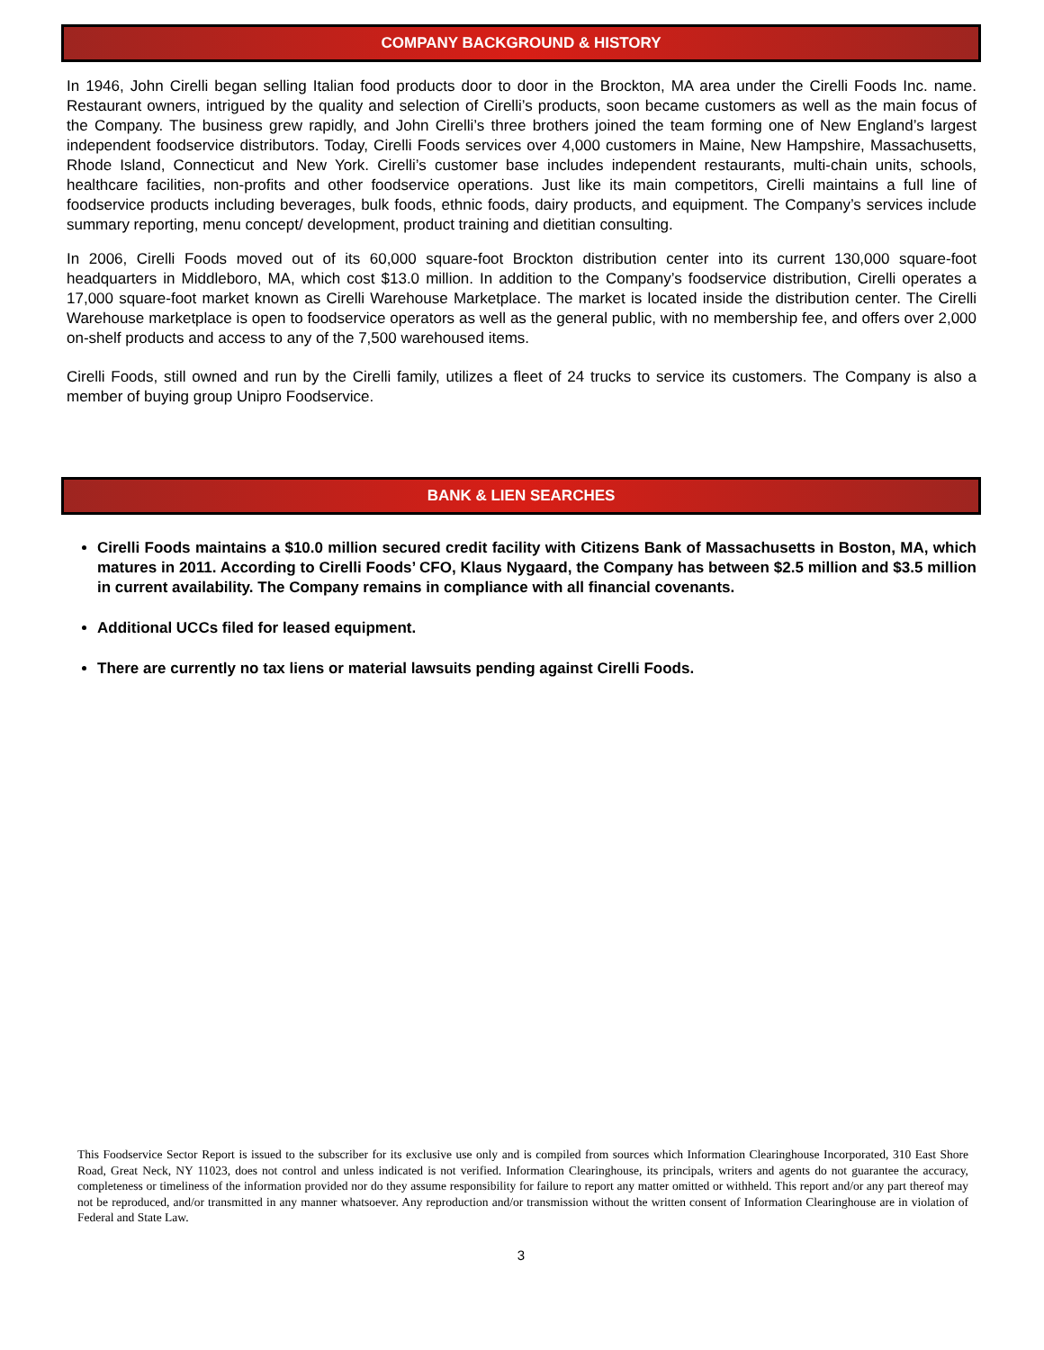COMPANY BACKGROUND & HISTORY
In 1946, John Cirelli began selling Italian food products door to door in the Brockton, MA area under the Cirelli Foods Inc. name. Restaurant owners, intrigued by the quality and selection of Cirelli’s products, soon became customers as well as the main focus of the Company. The business grew rapidly, and John Cirelli’s three brothers joined the team forming one of New England’s largest independent foodservice distributors. Today, Cirelli Foods services over 4,000 customers in Maine, New Hampshire, Massachusetts, Rhode Island, Connecticut and New York. Cirelli’s customer base includes independent restaurants, multi-chain units, schools, healthcare facilities, non-profits and other foodservice operations. Just like its main competitors, Cirelli maintains a full line of foodservice products including beverages, bulk foods, ethnic foods, dairy products, and equipment. The Company’s services include summary reporting, menu concept/ development, product training and dietitian consulting.
In 2006, Cirelli Foods moved out of its 60,000 square-foot Brockton distribution center into its current 130,000 square-foot headquarters in Middleboro, MA, which cost $13.0 million. In addition to the Company’s foodservice distribution, Cirelli operates a 17,000 square-foot market known as Cirelli Warehouse Marketplace. The market is located inside the distribution center. The Cirelli Warehouse marketplace is open to foodservice operators as well as the general public, with no membership fee, and offers over 2,000 on-shelf products and access to any of the 7,500 warehoused items.
Cirelli Foods, still owned and run by the Cirelli family, utilizes a fleet of 24 trucks to service its customers. The Company is also a member of buying group Unipro Foodservice.
BANK & LIEN SEARCHES
Cirelli Foods maintains a $10.0 million secured credit facility with Citizens Bank of Massachusetts in Boston, MA, which matures in 2011. According to Cirelli Foods’ CFO, Klaus Nygaard, the Company has between $2.5 million and $3.5 million in current availability. The Company remains in compliance with all financial covenants.
Additional UCCs filed for leased equipment.
There are currently no tax liens or material lawsuits pending against Cirelli Foods.
This Foodservice Sector Report is issued to the subscriber for its exclusive use only and is compiled from sources which Information Clearinghouse Incorporated, 310 East Shore Road, Great Neck, NY 11023, does not control and unless indicated is not verified. Information Clearinghouse, its principals, writers and agents do not guarantee the accuracy, completeness or timeliness of the information provided nor do they assume responsibility for failure to report any matter omitted or withheld. This report and/or any part thereof may not be reproduced, and/or transmitted in any manner whatsoever. Any reproduction and/or transmission without the written consent of Information Clearinghouse are in violation of Federal and State Law.
3